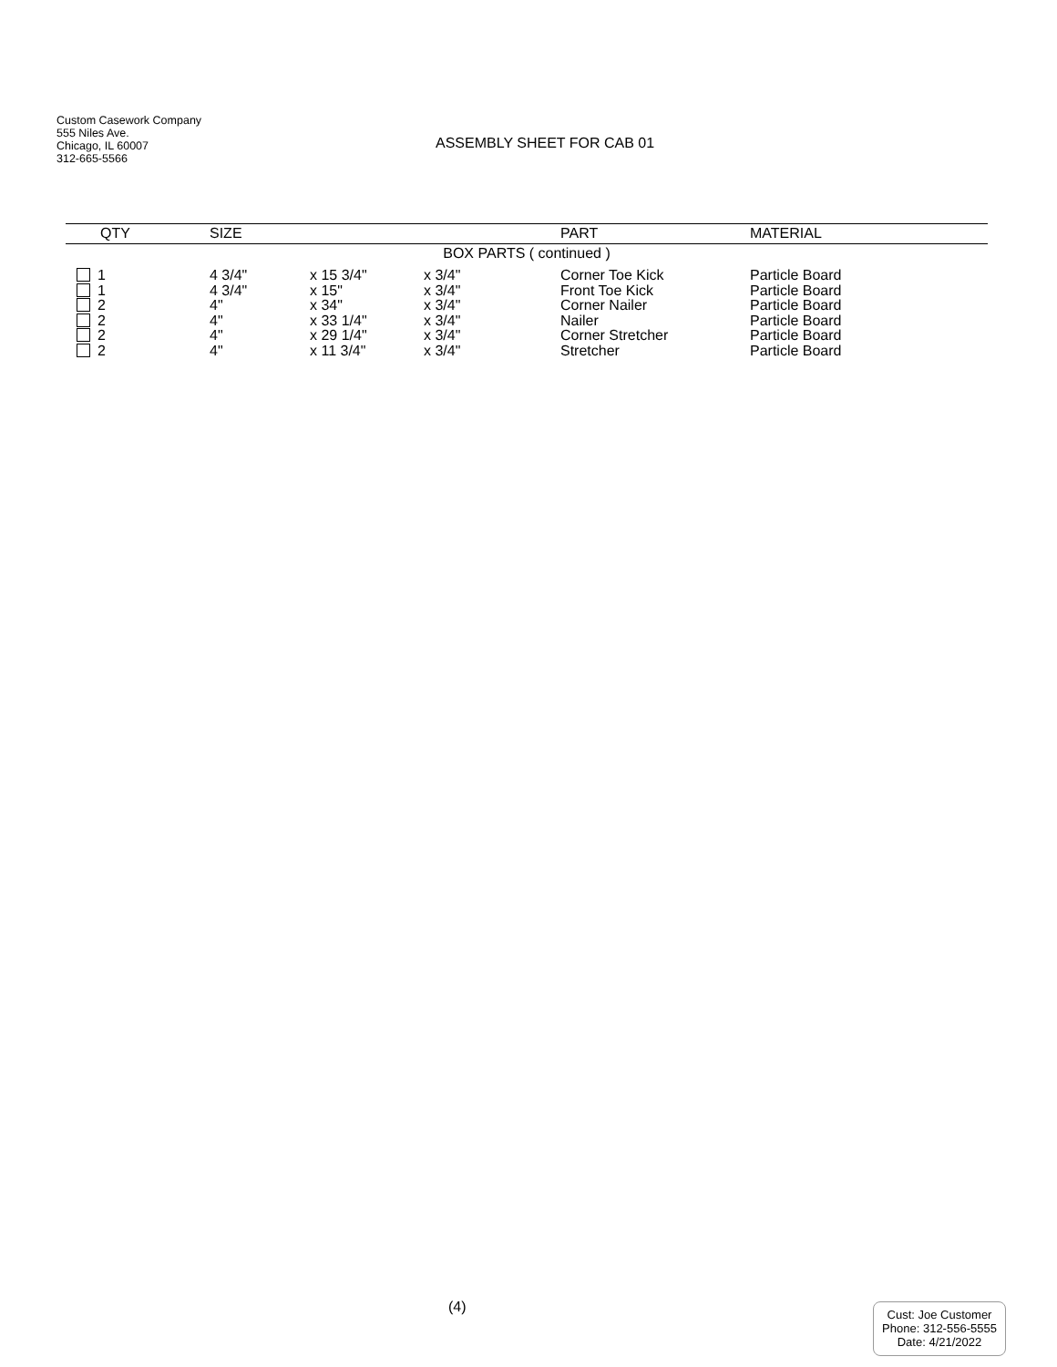Custom Casework Company
555 Niles Ave.
Chicago, IL 60007
312-665-5566
ASSEMBLY SHEET FOR CAB 01
| QTY | SIZE | | | PART | MATERIAL |
| --- | --- | --- | --- | --- | --- |
| BOX PARTS ( continued ) | | | | | |
| 1 | 4 3/4" | x 15 3/4" | x 3/4" | Corner Toe Kick | Particle Board |
| 1 | 4 3/4" | x 15" | x 3/4" | Front Toe Kick | Particle Board |
| 2 | 4" | x 34" | x 3/4" | Corner Nailer | Particle Board |
| 2 | 4" | x 33 1/4" | x 3/4" | Nailer | Particle Board |
| 2 | 4" | x 29 1/4" | x 3/4" | Corner Stretcher | Particle Board |
| 2 | 4" | x 11 3/4" | x 3/4" | Stretcher | Particle Board |
(4)
Cust: Joe Customer
Phone: 312-556-5555
Date: 4/21/2022